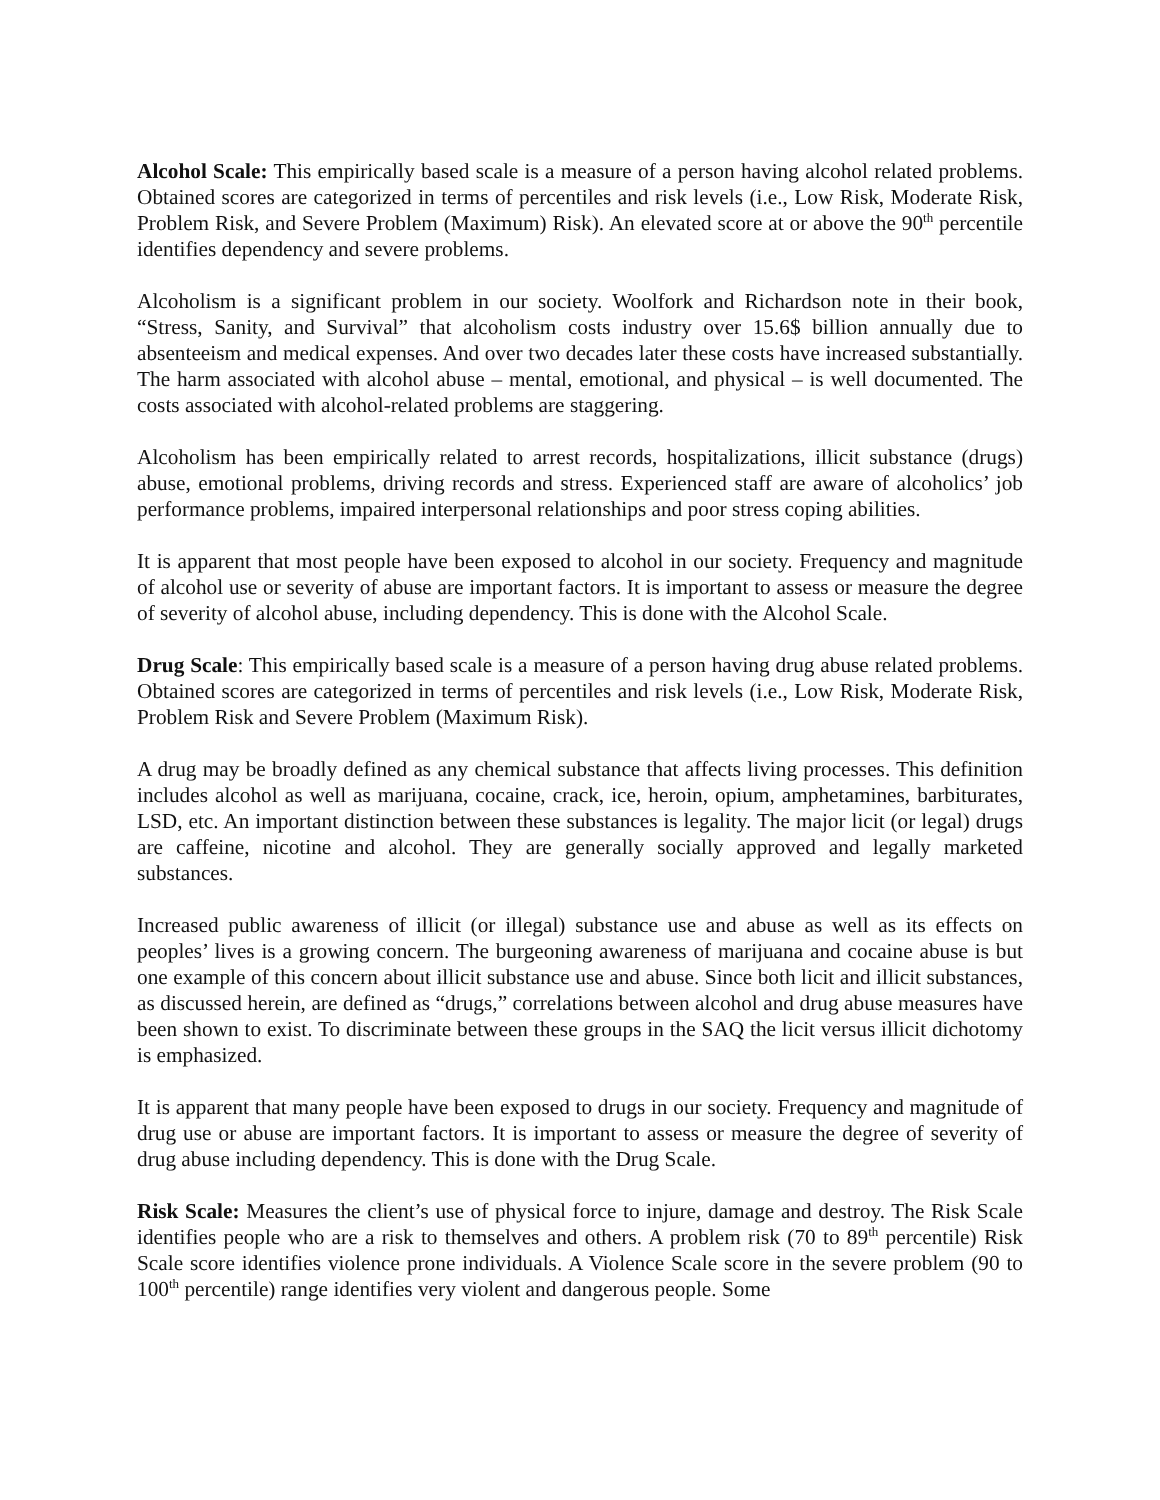Alcohol Scale: This empirically based scale is a measure of a person having alcohol related problems. Obtained scores are categorized in terms of percentiles and risk levels (i.e., Low Risk, Moderate Risk, Problem Risk, and Severe Problem (Maximum) Risk). An elevated score at or above the 90<sup>th</sup> percentile identifies dependency and severe problems.
Alcoholism is a significant problem in our society. Woolfork and Richardson note in their book, “Stress, Sanity, and Survival” that alcoholism costs industry over 15.6$ billion annually due to absenteeism and medical expenses. And over two decades later these costs have increased substantially. The harm associated with alcohol abuse – mental, emotional, and physical – is well documented. The costs associated with alcohol-related problems are staggering.
Alcoholism has been empirically related to arrest records, hospitalizations, illicit substance (drugs) abuse, emotional problems, driving records and stress. Experienced staff are aware of alcoholics’ job performance problems, impaired interpersonal relationships and poor stress coping abilities.
It is apparent that most people have been exposed to alcohol in our society. Frequency and magnitude of alcohol use or severity of abuse are important factors. It is important to assess or measure the degree of severity of alcohol abuse, including dependency. This is done with the Alcohol Scale.
Drug Scale: This empirically based scale is a measure of a person having drug abuse related problems. Obtained scores are categorized in terms of percentiles and risk levels (i.e., Low Risk, Moderate Risk, Problem Risk and Severe Problem (Maximum Risk).
A drug may be broadly defined as any chemical substance that affects living processes. This definition includes alcohol as well as marijuana, cocaine, crack, ice, heroin, opium, amphetamines, barbiturates, LSD, etc. An important distinction between these substances is legality. The major licit (or legal) drugs are caffeine, nicotine and alcohol. They are generally socially approved and legally marketed substances.
Increased public awareness of illicit (or illegal) substance use and abuse as well as its effects on peoples’ lives is a growing concern. The burgeoning awareness of marijuana and cocaine abuse is but one example of this concern about illicit substance use and abuse. Since both licit and illicit substances, as discussed herein, are defined as “drugs,” correlations between alcohol and drug abuse measures have been shown to exist. To discriminate between these groups in the SAQ the licit versus illicit dichotomy is emphasized.
It is apparent that many people have been exposed to drugs in our society. Frequency and magnitude of drug use or abuse are important factors. It is important to assess or measure the degree of severity of drug abuse including dependency. This is done with the Drug Scale.
Risk Scale: Measures the client’s use of physical force to injure, damage and destroy. The Risk Scale identifies people who are a risk to themselves and others. A problem risk (70 to 89<sup>th</sup> percentile) Risk Scale score identifies violence prone individuals. A Violence Scale score in the severe problem (90 to 100<sup>th</sup> percentile) range identifies very violent and dangerous people. Some